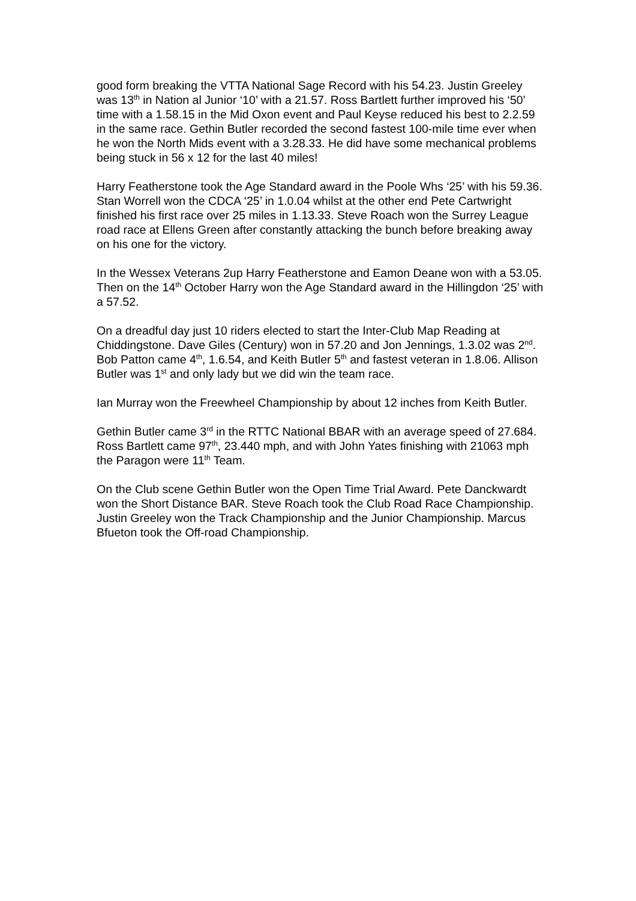good form breaking the VTTA National Sage Record with his 54.23. Justin Greeley was 13<sup>th</sup> in Nation al Junior ‘10’ with a 21.57. Ross Bartlett further improved his ‘50’ time with a 1.58.15 in the Mid Oxon event and Paul Keyse reduced his best to 2.2.59 in the same race. Gethin Butler recorded the second fastest 100-mile time ever when he won the North Mids event with a 3.28.33. He did have some mechanical problems being stuck in 56 x 12 for the last 40 miles!
Harry Featherstone took the Age Standard award in the Poole Whs ‘25’ with his 59.36. Stan Worrell won the CDCA ‘25’ in 1.0.04 whilst at the other end Pete Cartwright finished his first race over 25 miles in 1.13.33. Steve Roach won the Surrey League road race at Ellens Green after constantly attacking the bunch before breaking away on his one for the victory.
In the Wessex Veterans 2up Harry Featherstone and Eamon Deane won with a 53.05. Then on the 14<sup>th</sup> October Harry won the Age Standard award in the Hillingdon ‘25’ with a 57.52.
On a dreadful day just 10 riders elected to start the Inter-Club Map Reading at Chiddingstone. Dave Giles (Century) won in 57.20 and Jon Jennings, 1.3.02 was 2<sup>nd</sup>. Bob Patton came 4<sup>th</sup>, 1.6.54, and Keith Butler 5<sup>th</sup> and fastest veteran in 1.8.06. Allison Butler was 1<sup>st</sup> and only lady but we did win the team race.
Ian Murray won the Freewheel Championship by about 12 inches from Keith Butler.
Gethin Butler came 3<sup>rd</sup> in the RTTC National BBAR with an average speed of 27.684. Ross Bartlett came 97<sup>th</sup>, 23.440 mph, and with John Yates finishing with 21063 mph the Paragon were 11<sup>th</sup> Team.
On the Club scene Gethin Butler won the Open Time Trial Award. Pete Danckwardt won the Short Distance BAR. Steve Roach took the Club Road Race Championship. Justin Greeley won the Track Championship and the Junior Championship. Marcus Bfueton took the Off-road Championship.